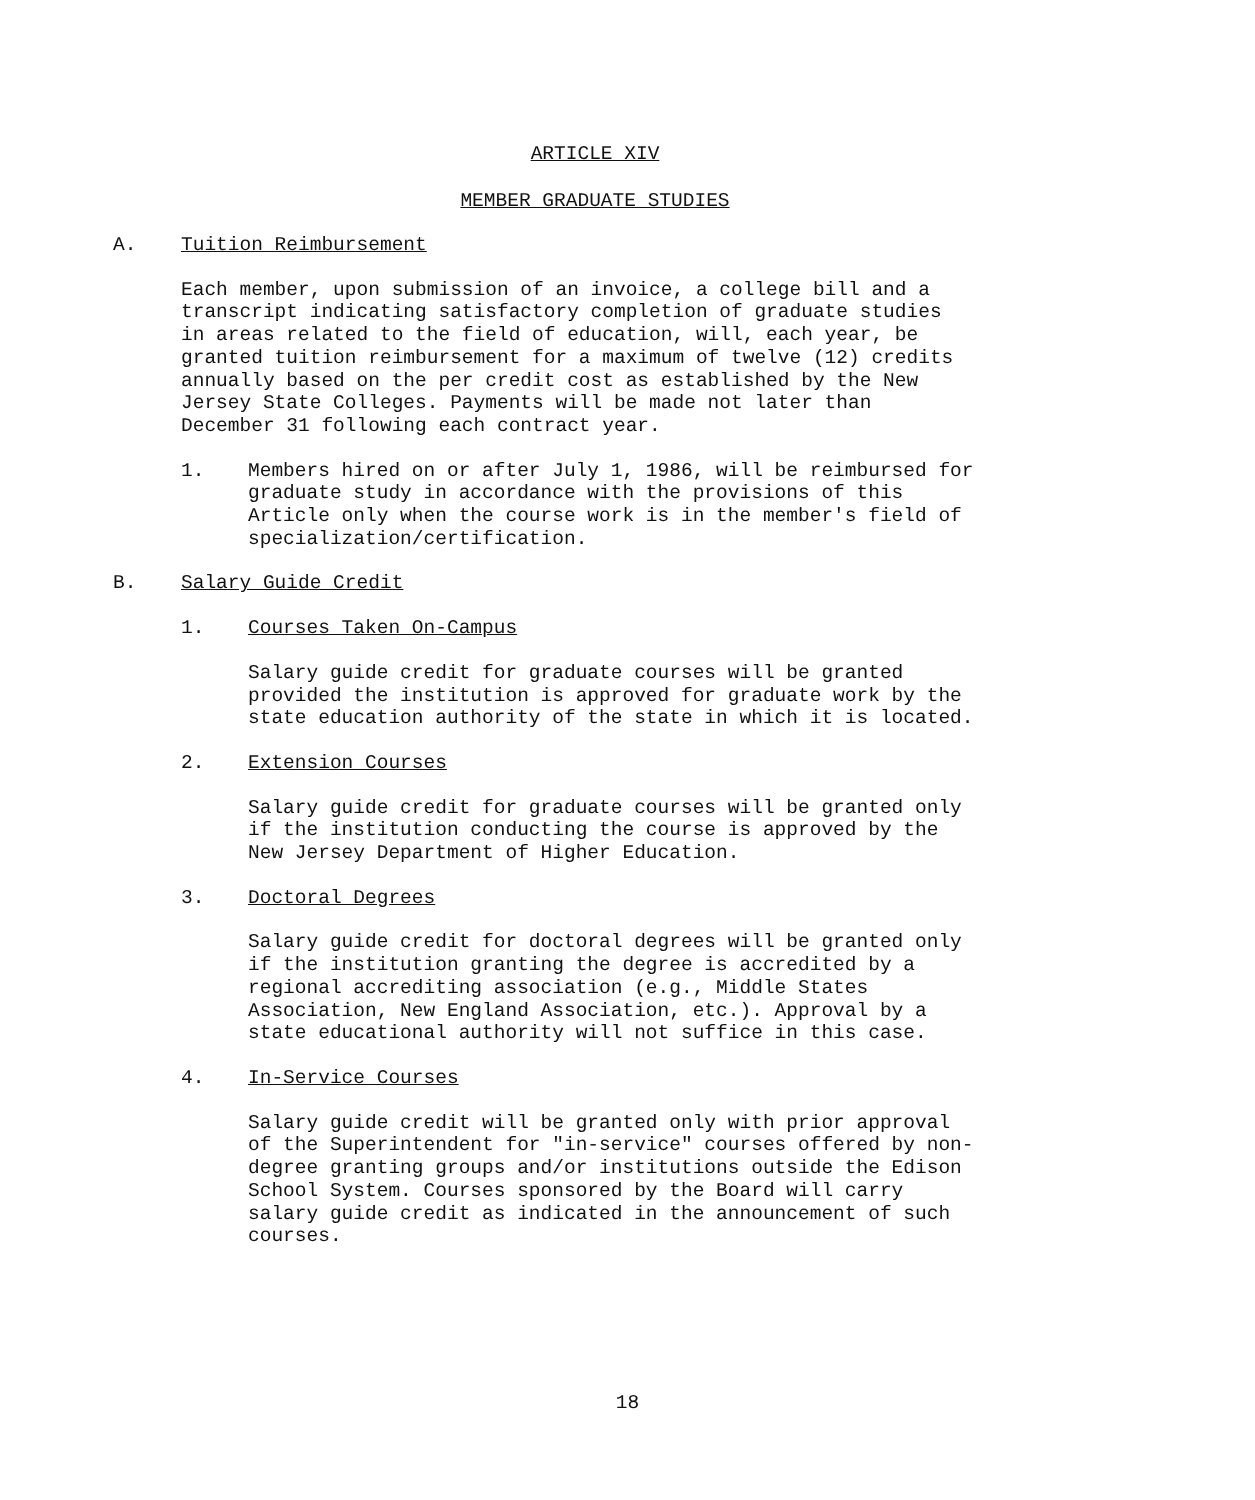ARTICLE XIV
MEMBER GRADUATE STUDIES
A. Tuition Reimbursement
Each member, upon submission of an invoice, a college bill and a
transcript indicating satisfactory completion of graduate studies
in areas related to the field of education, will, each year, be
granted tuition reimbursement for a maximum of twelve (12) credits
annually based on the per credit cost as established by the New
Jersey State Colleges. Payments will be made not later than
December 31 following each contract year.
1. Members hired on or after July 1, 1986, will be reimbursed for
graduate study in accordance with the provisions of this
Article only when the course work is in the member's field of
specialization/certification.
B. Salary Guide Credit
1. Courses Taken On-Campus
Salary guide credit for graduate courses will be granted
provided the institution is approved for graduate work by the
state education authority of the state in which it is located.
2. Extension Courses
Salary guide credit for graduate courses will be granted only
if the institution conducting the course is approved by the
New Jersey Department of Higher Education.
3. Doctoral Degrees
Salary guide credit for doctoral degrees will be granted only
if the institution granting the degree is accredited by a
regional accrediting association (e.g., Middle States
Association, New England Association, etc.). Approval by a
state educational authority will not suffice in this case.
4. In-Service Courses
Salary guide credit will be granted only with prior approval
of the Superintendent for "in-service" courses offered by non-
degree granting groups and/or institutions outside the Edison
School System. Courses sponsored by the Board will carry
salary guide credit as indicated in the announcement of such
courses.
18